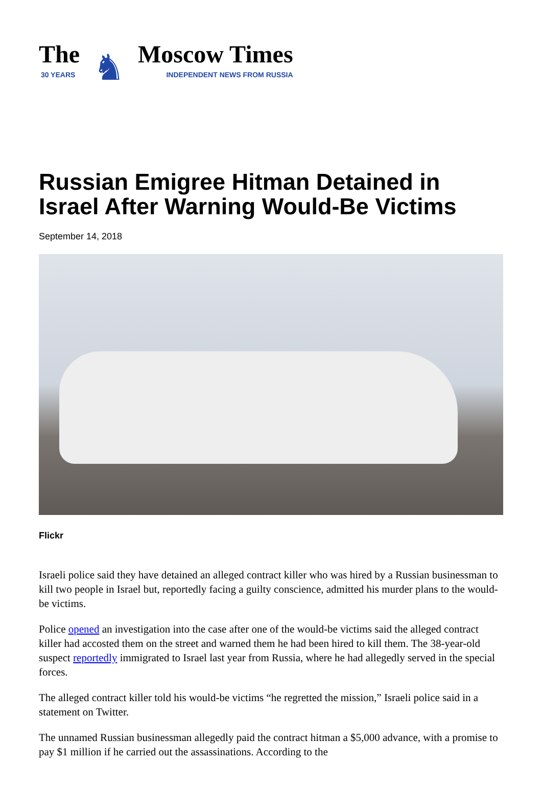The
30 YEARS
♞
Moscow Times
INDEPENDENT NEWS FROM RUSSIA
Russian Emigree Hitman Detained in Israel After Warning Would-Be Victims
September 14, 2018
Flickr
Israeli police said they have detained an alleged contract killer who was hired by a Russian businessman to kill two people in Israel but, reportedly facing a guilty conscience, admitted his murder plans to the would-be victims.
Police opened an investigation into the case after one of the would-be victims said the alleged contract killer had accosted them on the street and warned them he had been hired to kill them. The 38-year-old suspect reportedly immigrated to Israel last year from Russia, where he had allegedly served in the special forces.
The alleged contract killer told his would-be victims “he regretted the mission,” Israeli police said in a statement on Twitter.
The unnamed Russian businessman allegedly paid the contract hitman a $5,000 advance, with a promise to pay $1 million if he carried out the assassinations. According to the